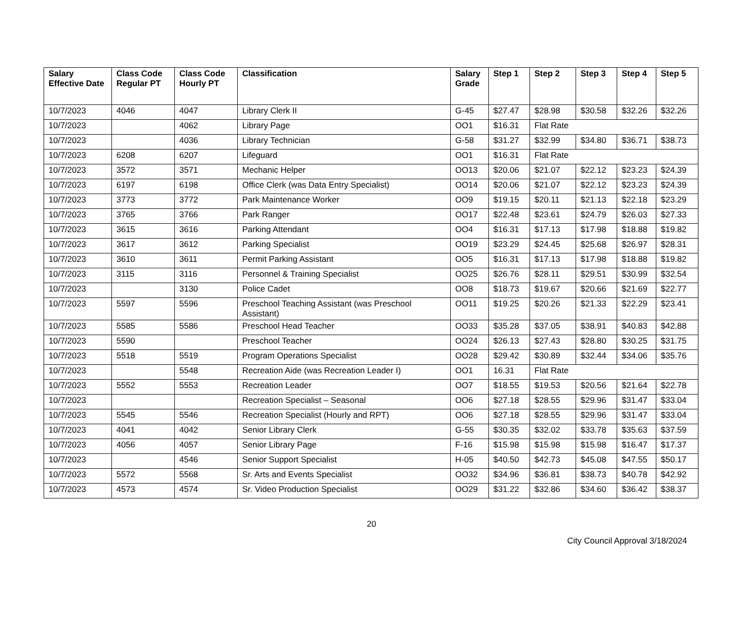| Salary Effective Date | Class Code Regular PT | Class Code Hourly PT | Classification | Salary Grade | Step 1 | Step 2 | Step 3 | Step 4 | Step 5 |
| --- | --- | --- | --- | --- | --- | --- | --- | --- | --- |
| 10/7/2023 | 4046 | 4047 | Library Clerk II | G-45 | $27.47 | $28.98 | $30.58 | $32.26 | $32.26 |
| 10/7/2023 | | 4062 | Library Page | OO1 | $16.31 | Flat Rate | | | |
| 10/7/2023 | | 4036 | Library Technician | G-58 | $31.27 | $32.99 | $34.80 | $36.71 | $38.73 |
| 10/7/2023 | 6208 | 6207 | Lifeguard | OO1 | $16.31 | Flat Rate | | | |
| 10/7/2023 | 3572 | 3571 | Mechanic Helper | OO13 | $20.06 | $21.07 | $22.12 | $23.23 | $24.39 |
| 10/7/2023 | 6197 | 6198 | Office Clerk (was Data Entry Specialist) | OO14 | $20.06 | $21.07 | $22.12 | $23.23 | $24.39 |
| 10/7/2023 | 3773 | 3772 | Park Maintenance Worker | OO9 | $19.15 | $20.11 | $21.13 | $22.18 | $23.29 |
| 10/7/2023 | 3765 | 3766 | Park Ranger | OO17 | $22.48 | $23.61 | $24.79 | $26.03 | $27.33 |
| 10/7/2023 | 3615 | 3616 | Parking Attendant | OO4 | $16.31 | $17.13 | $17.98 | $18.88 | $19.82 |
| 10/7/2023 | 3617 | 3612 | Parking Specialist | OO19 | $23.29 | $24.45 | $25.68 | $26.97 | $28.31 |
| 10/7/2023 | 3610 | 3611 | Permit Parking Assistant | OO5 | $16.31 | $17.13 | $17.98 | $18.88 | $19.82 |
| 10/7/2023 | 3115 | 3116 | Personnel & Training Specialist | OO25 | $26.76 | $28.11 | $29.51 | $30.99 | $32.54 |
| 10/7/2023 | | 3130 | Police Cadet | OO8 | $18.73 | $19.67 | $20.66 | $21.69 | $22.77 |
| 10/7/2023 | 5597 | 5596 | Preschool Teaching Assistant (was Preschool Assistant) | OO11 | $19.25 | $20.26 | $21.33 | $22.29 | $23.41 |
| 10/7/2023 | 5585 | 5586 | Preschool Head Teacher | OO33 | $35.28 | $37.05 | $38.91 | $40.83 | $42.88 |
| 10/7/2023 | 5590 | | Preschool Teacher | OO24 | $26.13 | $27.43 | $28.80 | $30.25 | $31.75 |
| 10/7/2023 | 5518 | 5519 | Program Operations Specialist | OO28 | $29.42 | $30.89 | $32.44 | $34.06 | $35.76 |
| 10/7/2023 | | 5548 | Recreation Aide (was Recreation Leader I) | OO1 | 16.31 | Flat Rate | | | |
| 10/7/2023 | 5552 | 5553 | Recreation Leader | OO7 | $18.55 | $19.53 | $20.56 | $21.64 | $22.78 |
| 10/7/2023 | | | Recreation Specialist – Seasonal | OO6 | $27.18 | $28.55 | $29.96 | $31.47 | $33.04 |
| 10/7/2023 | 5545 | 5546 | Recreation Specialist (Hourly and RPT) | OO6 | $27.18 | $28.55 | $29.96 | $31.47 | $33.04 |
| 10/7/2023 | 4041 | 4042 | Senior Library Clerk | G-55 | $30.35 | $32.02 | $33.78 | $35.63 | $37.59 |
| 10/7/2023 | 4056 | 4057 | Senior Library Page | F-16 | $15.98 | $15.98 | $15.98 | $16.47 | $17.37 |
| 10/7/2023 | | 4546 | Senior Support Specialist | H-05 | $40.50 | $42.73 | $45.08 | $47.55 | $50.17 |
| 10/7/2023 | 5572 | 5568 | Sr. Arts and Events Specialist | OO32 | $34.96 | $36.81 | $38.73 | $40.78 | $42.92 |
| 10/7/2023 | 4573 | 4574 | Sr. Video Production Specialist | OO29 | $31.22 | $32.86 | $34.60 | $36.42 | $38.37 |
20
City Council Approval 3/18/2024